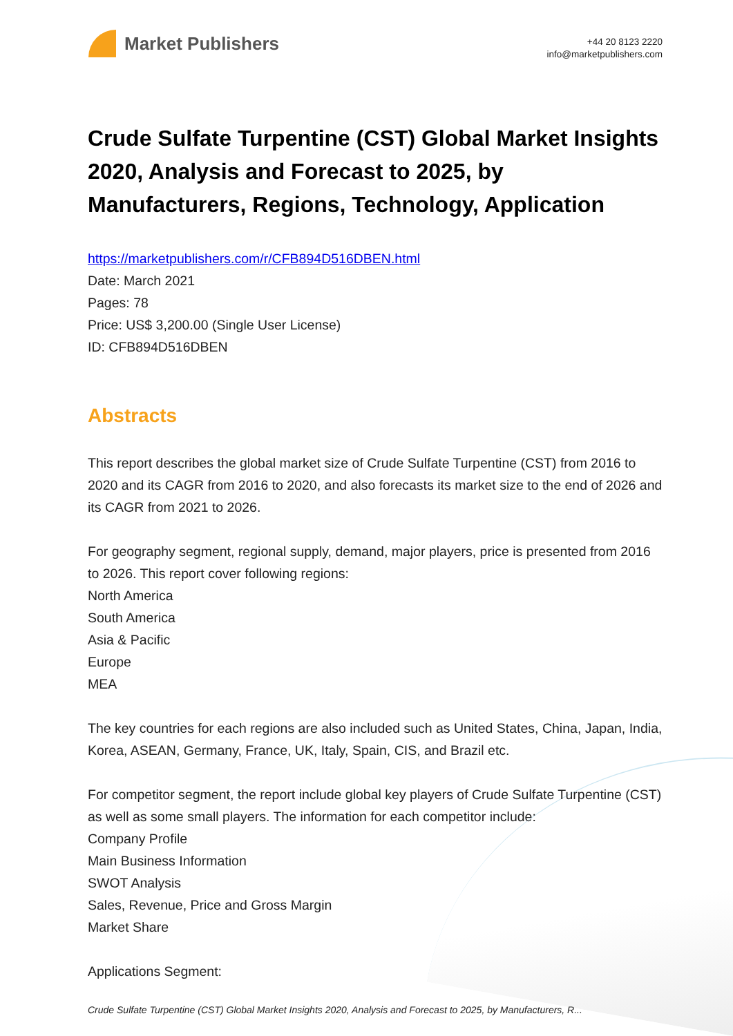Market Publishers
+44 20 8123 2220
info@marketpublishers.com
Crude Sulfate Turpentine (CST) Global Market Insights 2020, Analysis and Forecast to 2025, by Manufacturers, Regions, Technology, Application
https://marketpublishers.com/r/CFB894D516DBEN.html
Date: March 2021
Pages: 78
Price: US$ 3,200.00 (Single User License)
ID: CFB894D516DBEN
Abstracts
This report describes the global market size of Crude Sulfate Turpentine (CST) from 2016 to 2020 and its CAGR from 2016 to 2020, and also forecasts its market size to the end of 2026 and its CAGR from 2021 to 2026.
For geography segment, regional supply, demand, major players, price is presented from 2016 to 2026. This report cover following regions:
North America
South America
Asia & Pacific
Europe
MEA
The key countries for each regions are also included such as United States, China, Japan, India, Korea, ASEAN, Germany, France, UK, Italy, Spain, CIS, and Brazil etc.
For competitor segment, the report include global key players of Crude Sulfate Turpentine (CST) as well as some small players. The information for each competitor include:
Company Profile
Main Business Information
SWOT Analysis
Sales, Revenue, Price and Gross Margin
Market Share
Applications Segment:
Crude Sulfate Turpentine (CST) Global Market Insights 2020, Analysis and Forecast to 2025, by Manufacturers, R...